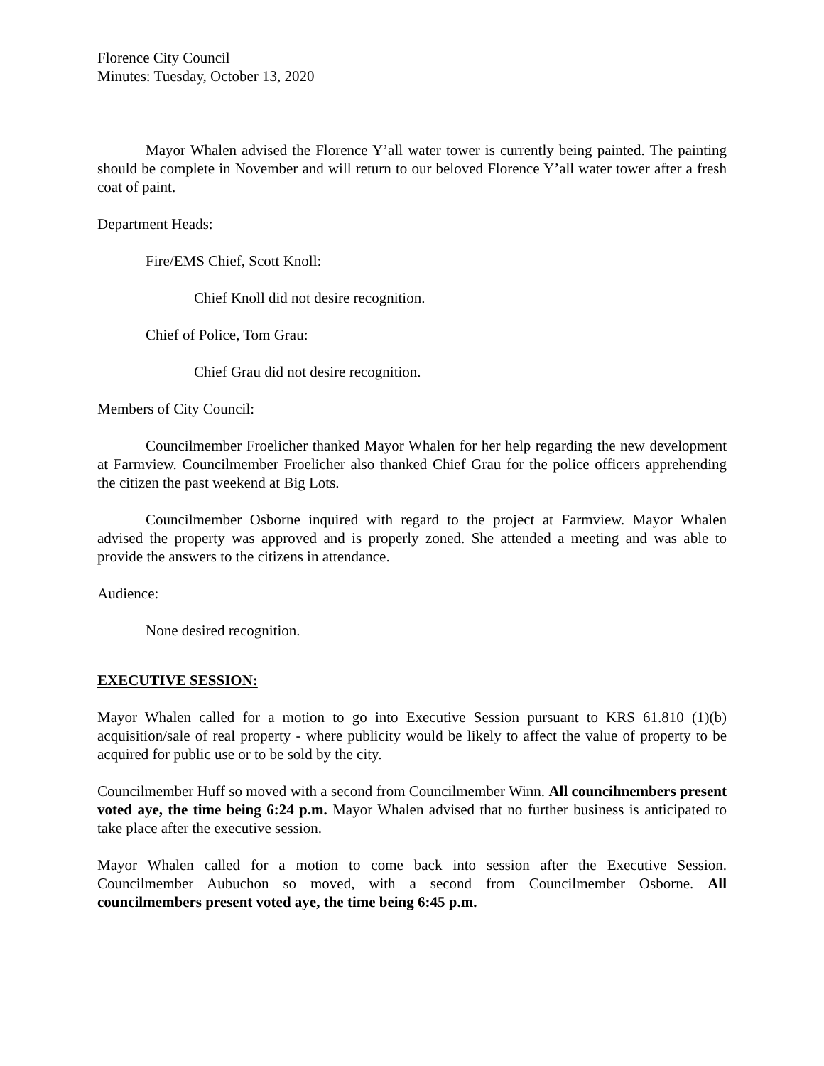Florence City Council
Minutes: Tuesday, October 13, 2020
Mayor Whalen advised the Florence Y’all water tower is currently being painted. The painting should be complete in November and will return to our beloved Florence Y’all water tower after a fresh coat of paint.
Department Heads:
Fire/EMS Chief, Scott Knoll:
Chief Knoll did not desire recognition.
Chief of Police, Tom Grau:
Chief Grau did not desire recognition.
Members of City Council:
Councilmember Froelicher thanked Mayor Whalen for her help regarding the new development at Farmview. Councilmember Froelicher also thanked Chief Grau for the police officers apprehending the citizen the past weekend at Big Lots.
Councilmember Osborne inquired with regard to the project at Farmview. Mayor Whalen advised the property was approved and is properly zoned. She attended a meeting and was able to provide the answers to the citizens in attendance.
Audience:
None desired recognition.
EXECUTIVE SESSION:
Mayor Whalen called for a motion to go into Executive Session pursuant to KRS 61.810 (1)(b) acquisition/sale of real property - where publicity would be likely to affect the value of property to be acquired for public use or to be sold by the city.
Councilmember Huff so moved with a second from Councilmember Winn. All councilmembers present voted aye, the time being 6:24 p.m. Mayor Whalen advised that no further business is anticipated to take place after the executive session.
Mayor Whalen called for a motion to come back into session after the Executive Session. Councilmember Aubuchon so moved, with a second from Councilmember Osborne. All councilmembers present voted aye, the time being 6:45 p.m.